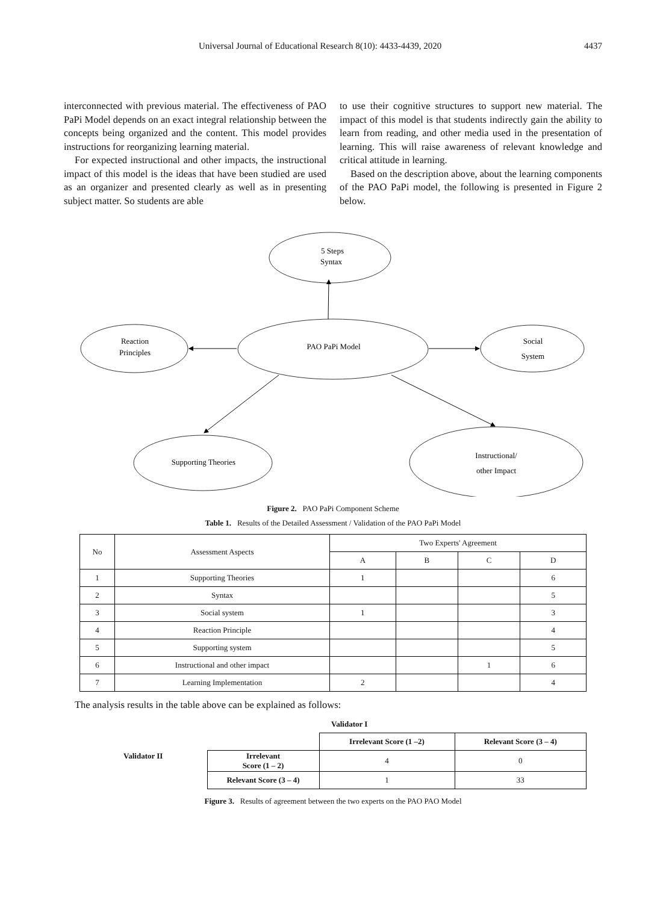Universal Journal of Educational Research 8(10): 4433-4439, 2020 4437
interconnected with previous material. The effectiveness of PAO PaPi Model depends on an exact integral relationship between the concepts being organized and the content. This model provides instructions for reorganizing learning material.
For expected instructional and other impacts, the instructional impact of this model is the ideas that have been studied are used as an organizer and presented clearly as well as in presenting subject matter. So students are able
to use their cognitive structures to support new material. The impact of this model is that students indirectly gain the ability to learn from reading, and other media used in the presentation of learning. This will raise awareness of relevant knowledge and critical attitude in learning.
Based on the description above, about the learning components of the PAO PaPi model, the following is presented in Figure 2 below.
5 Steps
Syntax
PAO PaPi Model
Reaction
Principles
Social
System
Supporting Theories
Instructional/
other Impact
Figure 2. PAO PaPi Component Scheme
Table 1. Results of the Detailed Assessment / Validation of the PAO PaPi Model
| No | Assessment Aspects | Two Experts' Agreement | | | |
| --- | --- | --- | --- | --- | --- |
| | | A | B | C | D |
| 1 | Supporting Theories | 1 | | | 6 |
| 2 | Syntax | | | | 5 |
| 3 | Social system | 1 | | | 3 |
| 4 | Reaction Principle | | | | 4 |
| 5 | Supporting system | | | | 5 |
| 6 | Instructional and other impact | | | 1 | 6 |
| 7 | Learning Implementation | 2 | | | 4 |
The analysis results in the table above can be explained as follows:
| | | Validator I | |
| | | Irrelevant Score (1 –2) | Relevant Score (3 – 4) |
| Validator II | Irrelevant Score (1 – 2) | 4 | 0 |
| | Relevant Score (3 – 4) | 1 | 33 |
Figure 3. Results of agreement between the two experts on the PAO PAO Model